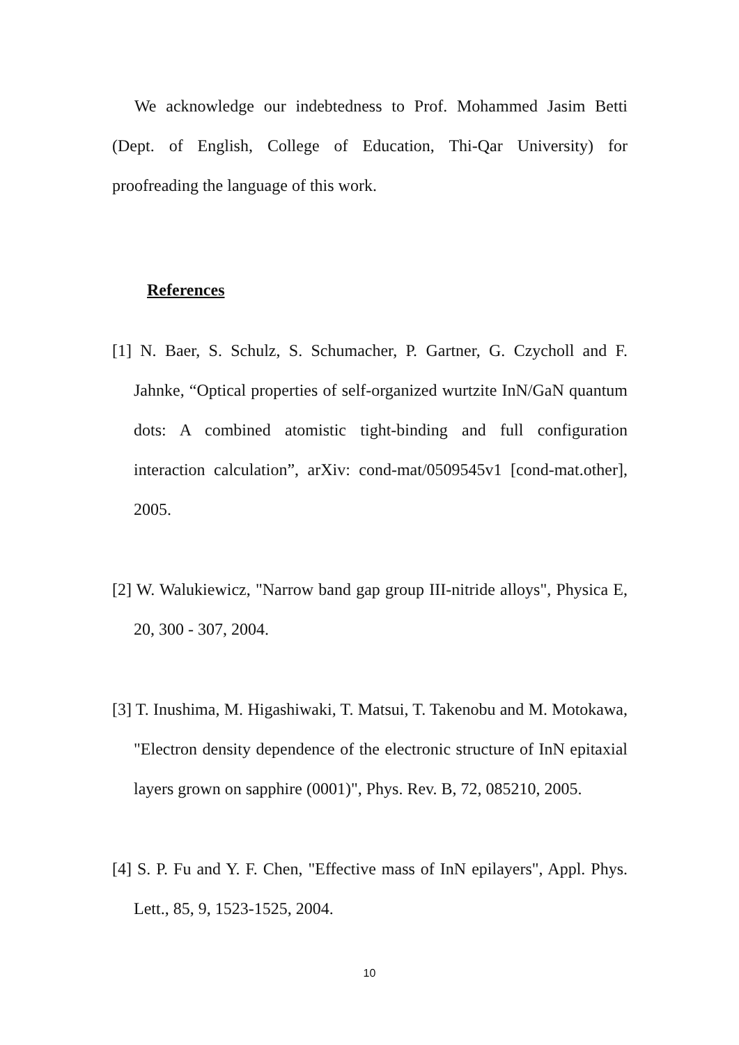We acknowledge our indebtedness to Prof. Mohammed Jasim Betti (Dept. of English, College of Education, Thi-Qar University) for proofreading the language of this work.
References
[1] N. Baer, S. Schulz, S. Schumacher, P. Gartner, G. Czycholl and F. Jahnke, “Optical properties of self-organized wurtzite InN/GaN quantum dots: A combined atomistic tight-binding and full configuration interaction calculation”, arXiv: cond-mat/0509545v1 [cond-mat.other], 2005.
[2] W. Walukiewicz, "Narrow band gap group III-nitride alloys", Physica E, 20, 300 - 307, 2004.
[3] T. Inushima, M. Higashiwaki, T. Matsui, T. Takenobu and M. Motokawa, "Electron density dependence of the electronic structure of InN epitaxial layers grown on sapphire (0001)", Phys. Rev. B, 72, 085210, 2005.
[4] S. P. Fu and Y. F. Chen, "Effective mass of InN epilayers", Appl. Phys. Lett., 85, 9, 1523-1525, 2004.
10